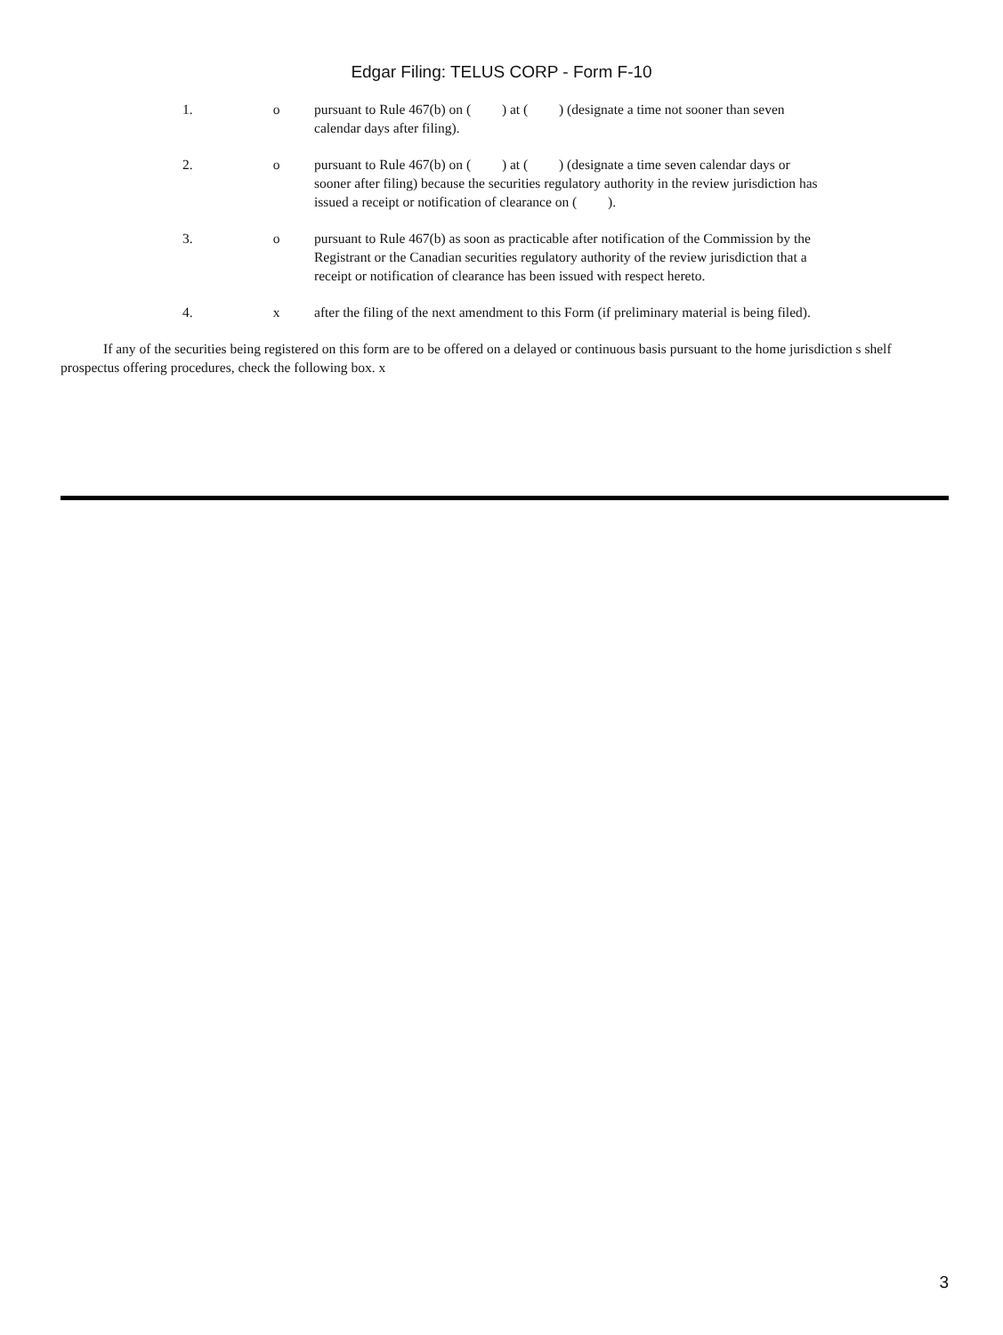Edgar Filing: TELUS CORP - Form F-10
1. o pursuant to Rule 467(b) on ( ) at ( ) (designate a time not sooner than seven calendar days after filing).
2. o pursuant to Rule 467(b) on ( ) at ( ) (designate a time seven calendar days or sooner after filing) because the securities regulatory authority in the review jurisdiction has issued a receipt or notification of clearance on ( ).
3. o pursuant to Rule 467(b) as soon as practicable after notification of the Commission by the Registrant or the Canadian securities regulatory authority of the review jurisdiction that a receipt or notification of clearance has been issued with respect hereto.
4. x after the filing of the next amendment to this Form (if preliminary material is being filed).
If any of the securities being registered on this form are to be offered on a delayed or continuous basis pursuant to the home jurisdiction s shelf prospectus offering procedures, check the following box. x
3